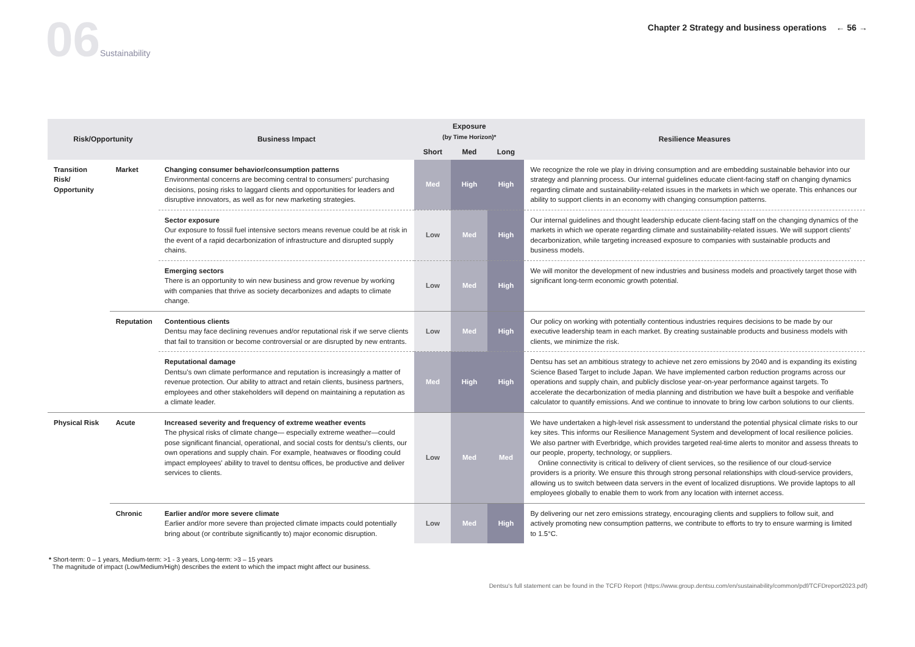06 Sustainability
Chapter 2 Strategy and business operations ← 56 →
| Risk/Opportunity | | Business Impact | Exposure (by Time Horizon)* | | | Resilience Measures |
| --- | --- | --- | --- | --- | --- | --- |
| | | | Short | Med | Long | |
| Transition Risk/ Opportunity | Market | Changing consumer behavior/consumption patterns Environmental concerns are becoming central to consumers' purchasing decisions, posing risks to laggard clients and opportunities for leaders and disruptive innovators, as well as for new marketing strategies. | Med | High | High | We recognize the role we play in driving consumption and are embedding sustainable behavior into our strategy and planning process. Our internal guidelines educate client-facing staff on changing dynamics regarding climate and sustainability-related issues in the markets in which we operate. This enhances our ability to support clients in an economy with changing consumption patterns. |
| | | Sector exposure Our exposure to fossil fuel intensive sectors means revenue could be at risk in the event of a rapid decarbonization of infrastructure and disrupted supply chains. | Low | Med | High | Our internal guidelines and thought leadership educate client-facing staff on the changing dynamics of the markets in which we operate regarding climate and sustainability-related issues. We will support clients' decarbonization, while targeting increased exposure to companies with sustainable products and business models. |
| | | Emerging sectors There is an opportunity to win new business and grow revenue by working with companies that thrive as society decarbonizes and adapts to climate change. | Low | Med | High | We will monitor the development of new industries and business models and proactively target those with significant long-term economic growth potential. |
| | Reputation | Contentious clients Dentsu may face declining revenues and/or reputational risk if we serve clients that fail to transition or become controversial or are disrupted by new entrants. | Low | Med | High | Our policy on working with potentially contentious industries requires decisions to be made by our executive leadership team in each market. By creating sustainable products and business models with clients, we minimize the risk. |
| | | Reputational damage Dentsu's own climate performance and reputation is increasingly a matter of revenue protection. Our ability to attract and retain clients, business partners, employees and other stakeholders will depend on maintaining a reputation as a climate leader. | Med | High | High | Dentsu has set an ambitious strategy to achieve net zero emissions by 2040 and is expanding its existing Science Based Target to include Japan. We have implemented carbon reduction programs across our operations and supply chain, and publicly disclose year-on-year performance against targets. To accelerate the decarbonization of media planning and distribution we have built a bespoke and verifiable calculator to quantify emissions. And we continue to innovate to bring low carbon solutions to our clients. |
| Physical Risk | Acute | Increased severity and frequency of extreme weather events The physical risks of climate change— especially extreme weather—could pose significant financial, operational, and social costs for dentsu's clients, our own operations and supply chain. For example, heatwaves or flooding could impact employees' ability to travel to dentsu offices, be productive and deliver services to clients. | Low | Med | Med | We have undertaken a high-level risk assessment to understand the potential physical climate risks to our key sites. This informs our Resilience Management System and development of local resilience policies. We also partner with Everbridge, which provides targeted real-time alerts to monitor and assess threats to our people, property, technology, or suppliers. Online connectivity is critical to delivery of client services, so the resilience of our cloud-service providers is a priority. We ensure this through strong personal relationships with cloud-service providers, allowing us to switch between data servers in the event of localized disruptions. We provide laptops to all employees globally to enable them to work from any location with internet access. |
| | Chronic | Earlier and/or more severe climate Earlier and/or more severe than projected climate impacts could potentially bring about (or contribute significantly to) major economic disruption. | Low | Med | High | By delivering our net zero emissions strategy, encouraging clients and suppliers to follow suit, and actively promoting new consumption patterns, we contribute to efforts to try to ensure warming is limited to 1.5°C. |
* Short-term: 0 – 1 years, Medium-term: >1 - 3 years, Long-term: >3 – 15 years
The magnitude of impact (Low/Medium/High) describes the extent to which the impact might affect our business.
Dentsu's full statement can be found in the TCFD Report (https://www.group.dentsu.com/en/sustainability/common/pdf/TCFDreport2023.pdf)